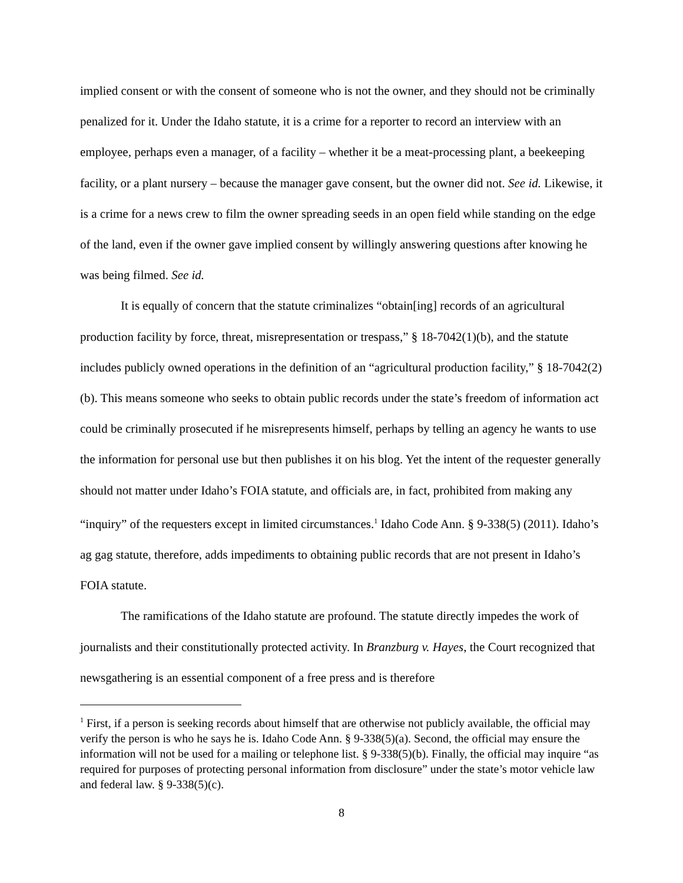implied consent or with the consent of someone who is not the owner, and they should not be criminally penalized for it. Under the Idaho statute, it is a crime for a reporter to record an interview with an employee, perhaps even a manager, of a facility – whether it be a meat-processing plant, a beekeeping facility, or a plant nursery – because the manager gave consent, but the owner did not. See id. Likewise, it is a crime for a news crew to film the owner spreading seeds in an open field while standing on the edge of the land, even if the owner gave implied consent by willingly answering questions after knowing he was being filmed. See id.
It is equally of concern that the statute criminalizes “obtain[ing] records of an agricultural production facility by force, threat, misrepresentation or trespass,” § 18-7042(1)(b), and the statute includes publicly owned operations in the definition of an “agricultural production facility,” § 18-7042(2)(b). This means someone who seeks to obtain public records under the state’s freedom of information act could be criminally prosecuted if he misrepresents himself, perhaps by telling an agency he wants to use the information for personal use but then publishes it on his blog. Yet the intent of the requester generally should not matter under Idaho’s FOIA statute, and officials are, in fact, prohibited from making any “inquiry” of the requesters except in limited circumstances.<sup>1</sup> Idaho Code Ann. § 9-338(5) (2011). Idaho’s ag gag statute, therefore, adds impediments to obtaining public records that are not present in Idaho’s FOIA statute.
The ramifications of the Idaho statute are profound. The statute directly impedes the work of journalists and their constitutionally protected activity. In Branzburg v. Hayes, the Court recognized that newsgathering is an essential component of a free press and is therefore
<sup>1</sup> First, if a person is seeking records about himself that are otherwise not publicly available, the official may verify the person is who he says he is. Idaho Code Ann. § 9-338(5)(a). Second, the official may ensure the information will not be used for a mailing or telephone list. § 9-338(5)(b). Finally, the official may inquire “as required for purposes of protecting personal information from disclosure” under the state’s motor vehicle law and federal law. § 9-338(5)(c).
8